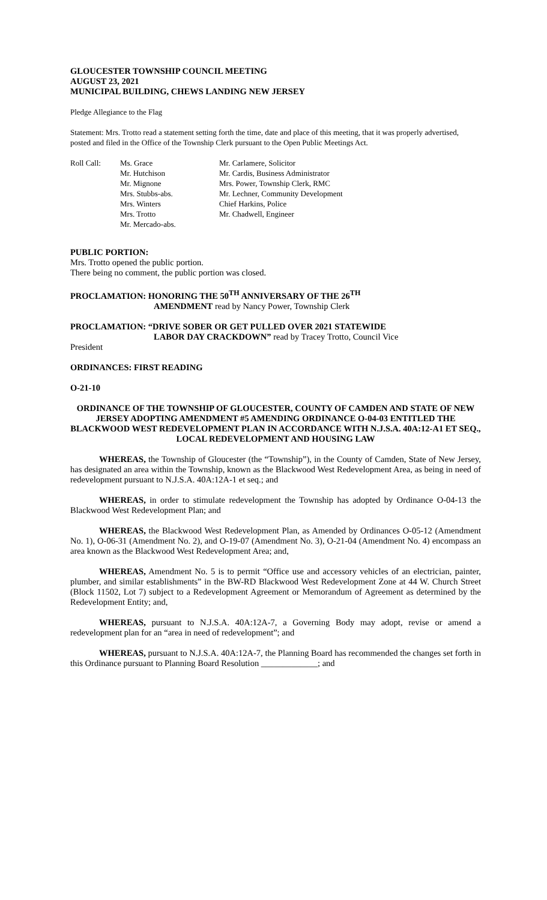GLOUCESTER TOWNSHIP COUNCIL MEETING
AUGUST 23, 2021
MUNICIPAL BUILDING, CHEWS LANDING NEW JERSEY
Pledge Allegiance to the Flag
Statement: Mrs. Trotto read a statement setting forth the time, date and place of this meeting, that it was properly advertised, posted and filed in the Office of the Township Clerk pursuant to the Open Public Meetings Act.
Roll Call: Ms. Grace
Mr. Hutchison
Mr. Mignone
Mrs. Stubbs-abs.
Mrs. Winters
Mrs. Trotto
Mr. Mercado-abs.
Mr. Carlamere, Solicitor
Mr. Cardis, Business Administrator
Mrs. Power, Township Clerk, RMC
Mr. Lechner, Community Development
Chief Harkins, Police
Mr. Chadwell, Engineer
PUBLIC PORTION:
Mrs. Trotto opened the public portion.
There being no comment, the public portion was closed.
PROCLAMATION: HONORING THE 50<sup>TH</sup> ANNIVERSARY OF THE 26<sup>TH</sup>
AMENDMENT read by Nancy Power, Township Clerk
PROCLAMATION: “DRIVE SOBER OR GET PULLED OVER 2021 STATEWIDE
LABOR DAY CRACKDOWN” read by Tracey Trotto, Council Vice
President
ORDINANCES: FIRST READING
O-21-10
ORDINANCE OF THE TOWNSHIP OF GLOUCESTER, COUNTY OF CAMDEN AND STATE OF NEW JERSEY ADOPTING AMENDMENT #5 AMENDING ORDINANCE O-04-03 ENTITLED THE BLACKWOOD WEST REDEVELOPMENT PLAN IN ACCORDANCE WITH N.J.S.A. 40A:12-A1 ET SEQ., LOCAL REDEVELOPMENT AND HOUSING LAW
WHEREAS, the Township of Gloucester (the “Township”), in the County of Camden, State of New Jersey, has designated an area within the Township, known as the Blackwood West Redevelopment Area, as being in need of redevelopment pursuant to N.J.S.A. 40A:12A-1 et seq.; and
WHEREAS, in order to stimulate redevelopment the Township has adopted by Ordinance O-04-13 the Blackwood West Redevelopment Plan; and
WHEREAS, the Blackwood West Redevelopment Plan, as Amended by Ordinances O-05-12 (Amendment No. 1), O-06-31 (Amendment No. 2), and O-19-07 (Amendment No. 3), O-21-04 (Amendment No. 4) encompass an area known as the Blackwood West Redevelopment Area; and,
WHEREAS, Amendment No. 5 is to permit “Office use and accessory vehicles of an electrician, painter, plumber, and similar establishments” in the BW-RD Blackwood West Redevelopment Zone at 44 W. Church Street (Block 11502, Lot 7) subject to a Redevelopment Agreement or Memorandum of Agreement as determined by the Redevelopment Entity; and,
WHEREAS, pursuant to N.J.S.A. 40A:12A-7, a Governing Body may adopt, revise or amend a redevelopment plan for an “area in need of redevelopment”; and
WHEREAS, pursuant to N.J.S.A. 40A:12A-7, the Planning Board has recommended the changes set forth in this Ordinance pursuant to Planning Board Resolution _____________; and